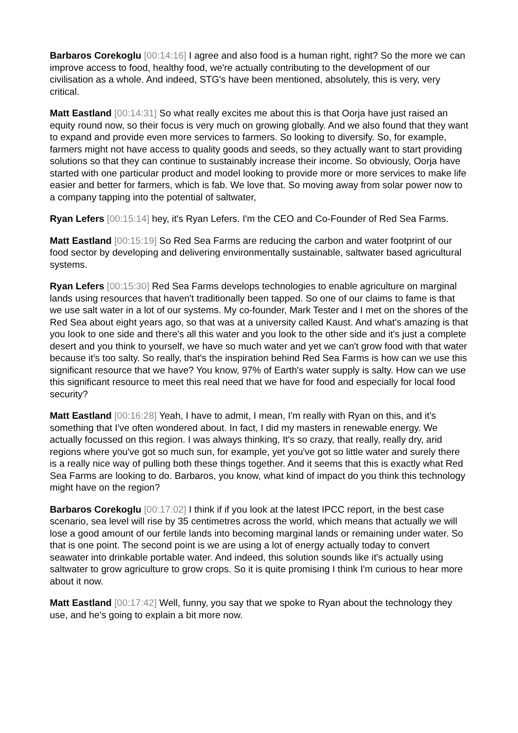Barbaros Corekoglu [00:14:16] I agree and also food is a human right, right? So the more we can improve access to food, healthy food, we're actually contributing to the development of our civilisation as a whole. And indeed, STG's have been mentioned, absolutely, this is very, very critical.
Matt Eastland [00:14:31] So what really excites me about this is that Oorja have just raised an equity round now, so their focus is very much on growing globally. And we also found that they want to expand and provide even more services to farmers. So looking to diversify. So, for example, farmers might not have access to quality goods and seeds, so they actually want to start providing solutions so that they can continue to sustainably increase their income. So obviously, Oorja have started with one particular product and model looking to provide more or more services to make life easier and better for farmers, which is fab. We love that. So moving away from solar power now to a company tapping into the potential of saltwater,
Ryan Lefers [00:15:14] hey, it's Ryan Lefers. I'm the CEO and Co-Founder of Red Sea Farms.
Matt Eastland [00:15:19] So Red Sea Farms are reducing the carbon and water footprint of our food sector by developing and delivering environmentally sustainable, saltwater based agricultural systems.
Ryan Lefers [00:15:30] Red Sea Farms develops technologies to enable agriculture on marginal lands using resources that haven't traditionally been tapped. So one of our claims to fame is that we use salt water in a lot of our systems. My co-founder, Mark Tester and I met on the shores of the Red Sea about eight years ago, so that was at a university called Kaust. And what's amazing is that you look to one side and there's all this water and you look to the other side and it's just a complete desert and you think to yourself, we have so much water and yet we can't grow food with that water because it's too salty. So really, that's the inspiration behind Red Sea Farms is how can we use this significant resource that we have? You know, 97% of Earth's water supply is salty. How can we use this significant resource to meet this real need that we have for food and especially for local food security?
Matt Eastland [00:16:28] Yeah, I have to admit, I mean, I'm really with Ryan on this, and it's something that I've often wondered about. In fact, I did my masters in renewable energy. We actually focussed on this region. I was always thinking, It's so crazy, that really, really dry, arid regions where you've got so much sun, for example, yet you've got so little water and surely there is a really nice way of pulling both these things together. And it seems that this is exactly what Red Sea Farms are looking to do. Barbaros, you know, what kind of impact do you think this technology might have on the region?
Barbaros Corekoglu [00:17:02] I think if if you look at the latest IPCC report, in the best case scenario, sea level will rise by 35 centimetres across the world, which means that actually we will lose a good amount of our fertile lands into becoming marginal lands or remaining under water. So that is one point. The second point is we are using a lot of energy actually today to convert seawater into drinkable portable water. And indeed, this solution sounds like it's actually using saltwater to grow agriculture to grow crops. So it is quite promising I think I'm curious to hear more about it now.
Matt Eastland [00:17:42] Well, funny, you say that we spoke to Ryan about the technology they use, and he's going to explain a bit more now.